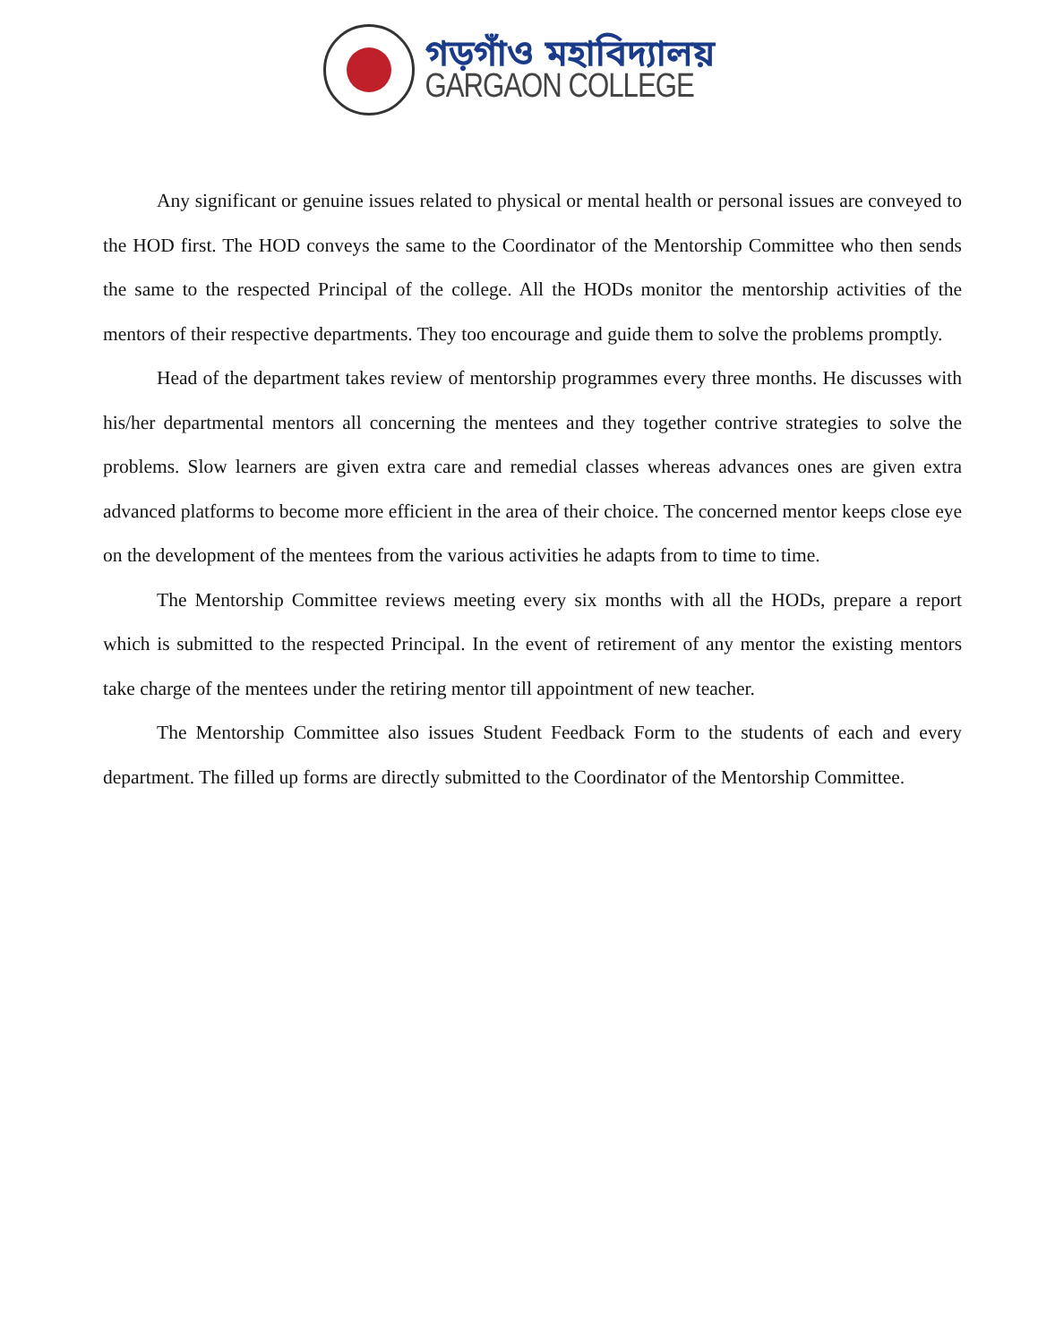গড়গাঁও মহাবিদ্যালয়
GARGAON COLLEGE
Any significant or genuine issues related to physical or mental health or personal issues are conveyed to the HOD first. The HOD conveys the same to the Coordinator of the Mentorship Committee who then sends the same to the respected Principal of the college. All the HODs monitor the mentorship activities of the mentors of their respective departments. They too encourage and guide them to solve the problems promptly.
Head of the department takes review of mentorship programmes every three months. He discusses with his/her departmental mentors all concerning the mentees and they together contrive strategies to solve the problems. Slow learners are given extra care and remedial classes whereas advances ones are given extra advanced platforms to become more efficient in the area of their choice. The concerned mentor keeps close eye on the development of the mentees from the various activities he adapts from to time to time.
The Mentorship Committee reviews meeting every six months with all the HODs, prepare a report which is submitted to the respected Principal. In the event of retirement of any mentor the existing mentors take charge of the mentees under the retiring mentor till appointment of new teacher.
The Mentorship Committee also issues Student Feedback Form to the students of each and every department. The filled up forms are directly submitted to the Coordinator of the Mentorship Committee.